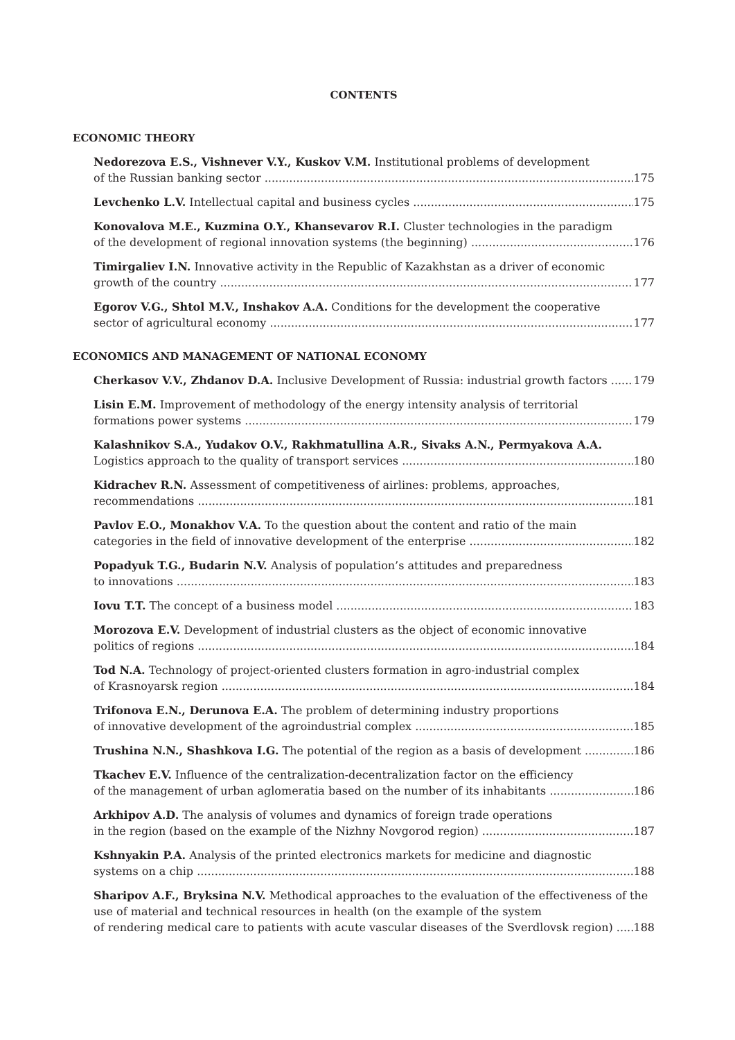CONTENTS
ECONOMIC THEORY
Nedorezova E.S., Vishnever V.Y., Kuskov V.M. Institutional problems of development
of the Russian banking sector 175
Levchenko L.V. Intellectual capital and business cycles 175
Konovalova M.E., Kuzmina O.Y., Khansevarov R.I. Cluster technologies in the paradigm
of the development of regional innovation systems (the beginning) 176
Timirgaliev I.N. Innovative activity in the Republic of Kazakhstan as a driver of economic
growth of the country 177
Egorov V.G., Shtol M.V., Inshakov A.A. Conditions for the development the cooperative
sector of agricultural economy 177
ECONOMICS AND MANAGEMENT OF NATIONAL ECONOMY
Cherkasov V.V., Zhdanov D.A. Inclusive Development of Russia: industrial growth factors 179
Lisin E.M. Improvement of methodology of the energy intensity analysis of territorial
formations power systems 179
Kalashnikov S.A., Yudakov O.V., Rakhmatullina A.R., Sivaks A.N., Permyakova A.A.
Logistics approach to the quality of transport services 180
Kidrachev R.N. Assessment of competitiveness of airlines: problems, approaches,
recommendations 181
Pavlov E.O., Monakhov V.A. To the question about the content and ratio of the main
categories in the field of innovative development of the enterprise 182
Popadyuk T.G., Budarin N.V. Analysis of population’s attitudes and preparedness
to innovations 183
Iovu T.T. The concept of a business model 183
Morozova E.V. Development of industrial clusters as the object of economic innovative
politics of regions 184
Tod N.A. Technology of project-oriented clusters formation in agro-industrial complex
of Krasnoyarsk region 184
Trifonova E.N., Derunova E.A. The problem of determining industry proportions
of innovative development of the agroindustrial complex 185
Trushina N.N., Shashkova I.G. The potential of the region as a basis of development 186
Tkachev E.V. Influence of the centralization-decentralization factor on the efficiency
of the management of urban aglomeratia based on the number of its inhabitants 186
Arkhipov A.D. The analysis of volumes and dynamics of foreign trade operations
in the region (based on the example of the Nizhny Novgorod region) 187
Kshnyakin P.A. Analysis of the printed electronics markets for medicine and diagnostic
systems on a chip 188
Sharipov A.F., Bryksina N.V. Methodical approaches to the evaluation of the effectiveness of the use of material and technical resources in health (on the example of the system
of rendering medical care to patients with acute vascular diseases of the Sverdlovsk region) 188